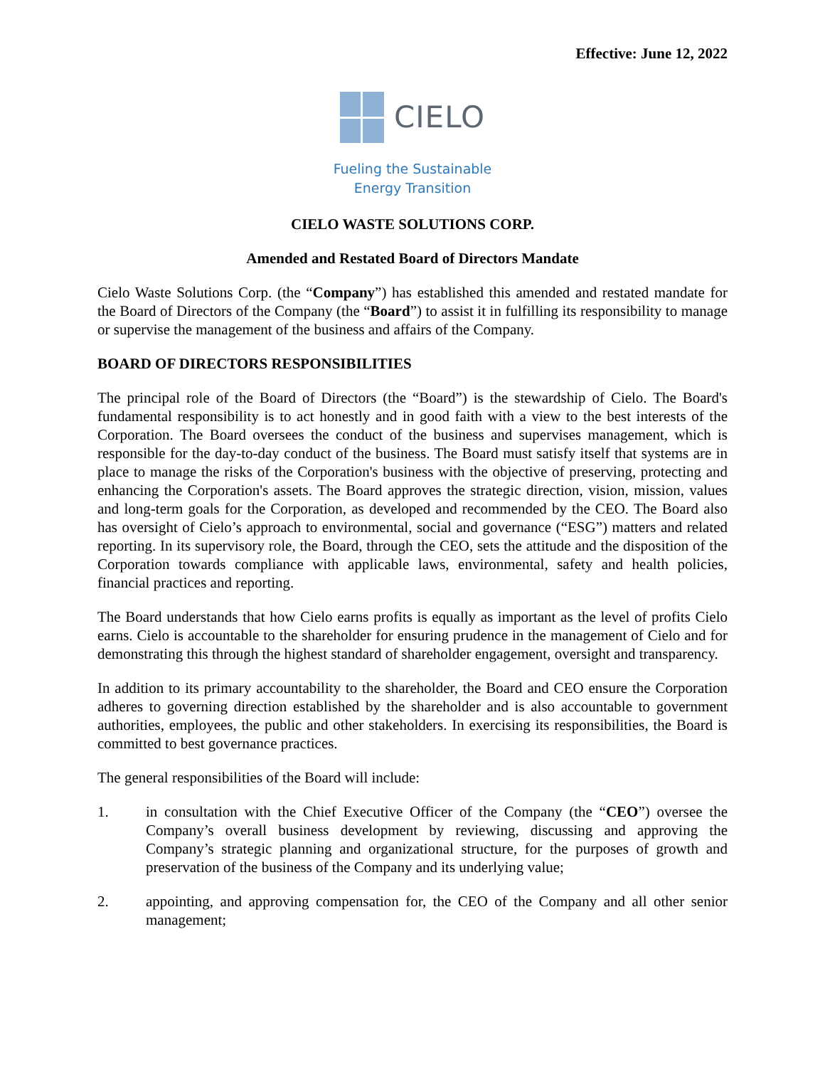Effective: June 12, 2022
CIELO
Fueling the Sustainable
Energy Transition
CIELO WASTE SOLUTIONS CORP.
Amended and Restated Board of Directors Mandate
Cielo Waste Solutions Corp. (the “Company”) has established this amended and restated mandate for the Board of Directors of the Company (the “Board”) to assist it in fulfilling its responsibility to manage or supervise the management of the business and affairs of the Company.
BOARD OF DIRECTORS RESPONSIBILITIES
The principal role of the Board of Directors (the “Board”) is the stewardship of Cielo. The Board's fundamental responsibility is to act honestly and in good faith with a view to the best interests of the Corporation. The Board oversees the conduct of the business and supervises management, which is responsible for the day-to-day conduct of the business. The Board must satisfy itself that systems are in place to manage the risks of the Corporation's business with the objective of preserving, protecting and enhancing the Corporation's assets. The Board approves the strategic direction, vision, mission, values and long-term goals for the Corporation, as developed and recommended by the CEO. The Board also has oversight of Cielo’s approach to environmental, social and governance (“ESG”) matters and related reporting. In its supervisory role, the Board, through the CEO, sets the attitude and the disposition of the Corporation towards compliance with applicable laws, environmental, safety and health policies, financial practices and reporting.
The Board understands that how Cielo earns profits is equally as important as the level of profits Cielo earns. Cielo is accountable to the shareholder for ensuring prudence in the management of Cielo and for demonstrating this through the highest standard of shareholder engagement, oversight and transparency.
In addition to its primary accountability to the shareholder, the Board and CEO ensure the Corporation adheres to governing direction established by the shareholder and is also accountable to government authorities, employees, the public and other stakeholders. In exercising its responsibilities, the Board is committed to best governance practices.
The general responsibilities of the Board will include:
1. in consultation with the Chief Executive Officer of the Company (the “CEO”) oversee the Company’s overall business development by reviewing, discussing and approving the Company’s strategic planning and organizational structure, for the purposes of growth and preservation of the business of the Company and its underlying value;
2. appointing, and approving compensation for, the CEO of the Company and all other senior management;